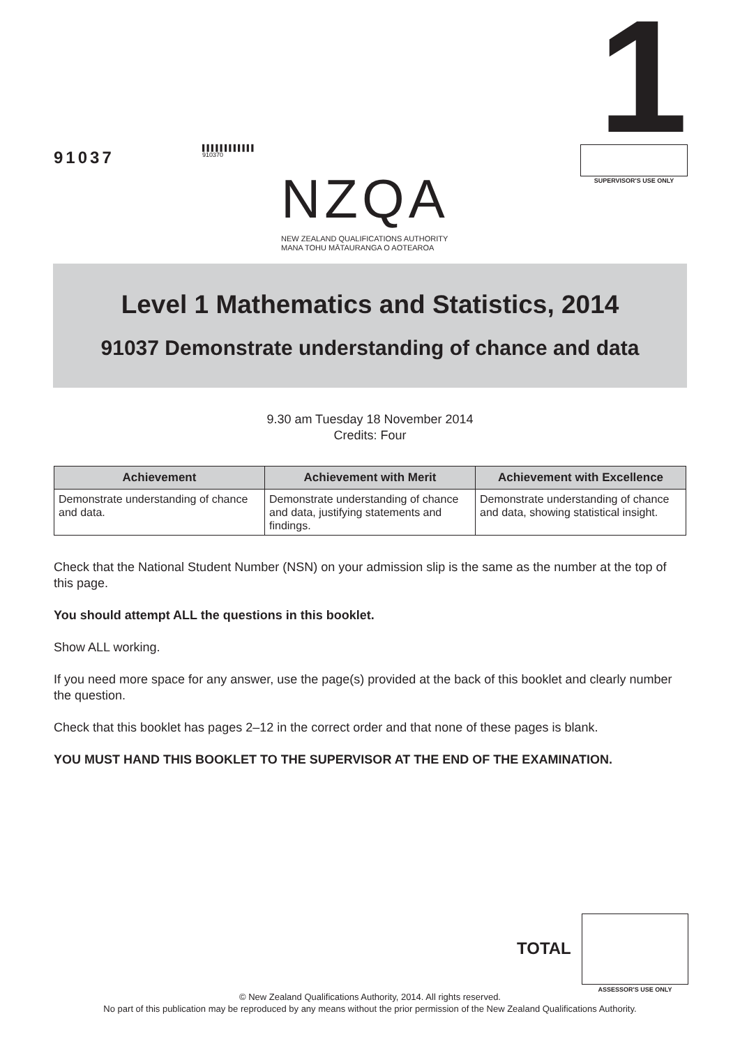91037
▌▌▌▌▌▌▌▌▌▌▌▌
910370
NZQA
NEW ZEALAND QUALIFICATIONS AUTHORITY
MANA TOHU MĀTAURANGA O AOTEAROA
1
SUPERVISOR'S USE ONLY
Level 1 Mathematics and Statistics, 2014
91037 Demonstrate understanding of chance and data
9.30 am Tuesday 18 November 2014
Credits: Four
| Achievement | Achievement with Merit | Achievement with Excellence |
| --- | --- | --- |
| Demonstrate understanding of chance and data. | Demonstrate understanding of chance and data, justifying statements and findings. | Demonstrate understanding of chance and data, showing statistical insight. |
Check that the National Student Number (NSN) on your admission slip is the same as the number at the top of this page.
You should attempt ALL the questions in this booklet.
Show ALL working.
If you need more space for any answer, use the page(s) provided at the back of this booklet and clearly number the question.
Check that this booklet has pages 2–12 in the correct order and that none of these pages is blank.
YOU MUST HAND THIS BOOKLET TO THE SUPERVISOR AT THE END OF THE EXAMINATION.
TOTAL
ASSESSOR'S USE ONLY
© New Zealand Qualifications Authority, 2014. All rights reserved.
No part of this publication may be reproduced by any means without the prior permission of the New Zealand Qualifications Authority.